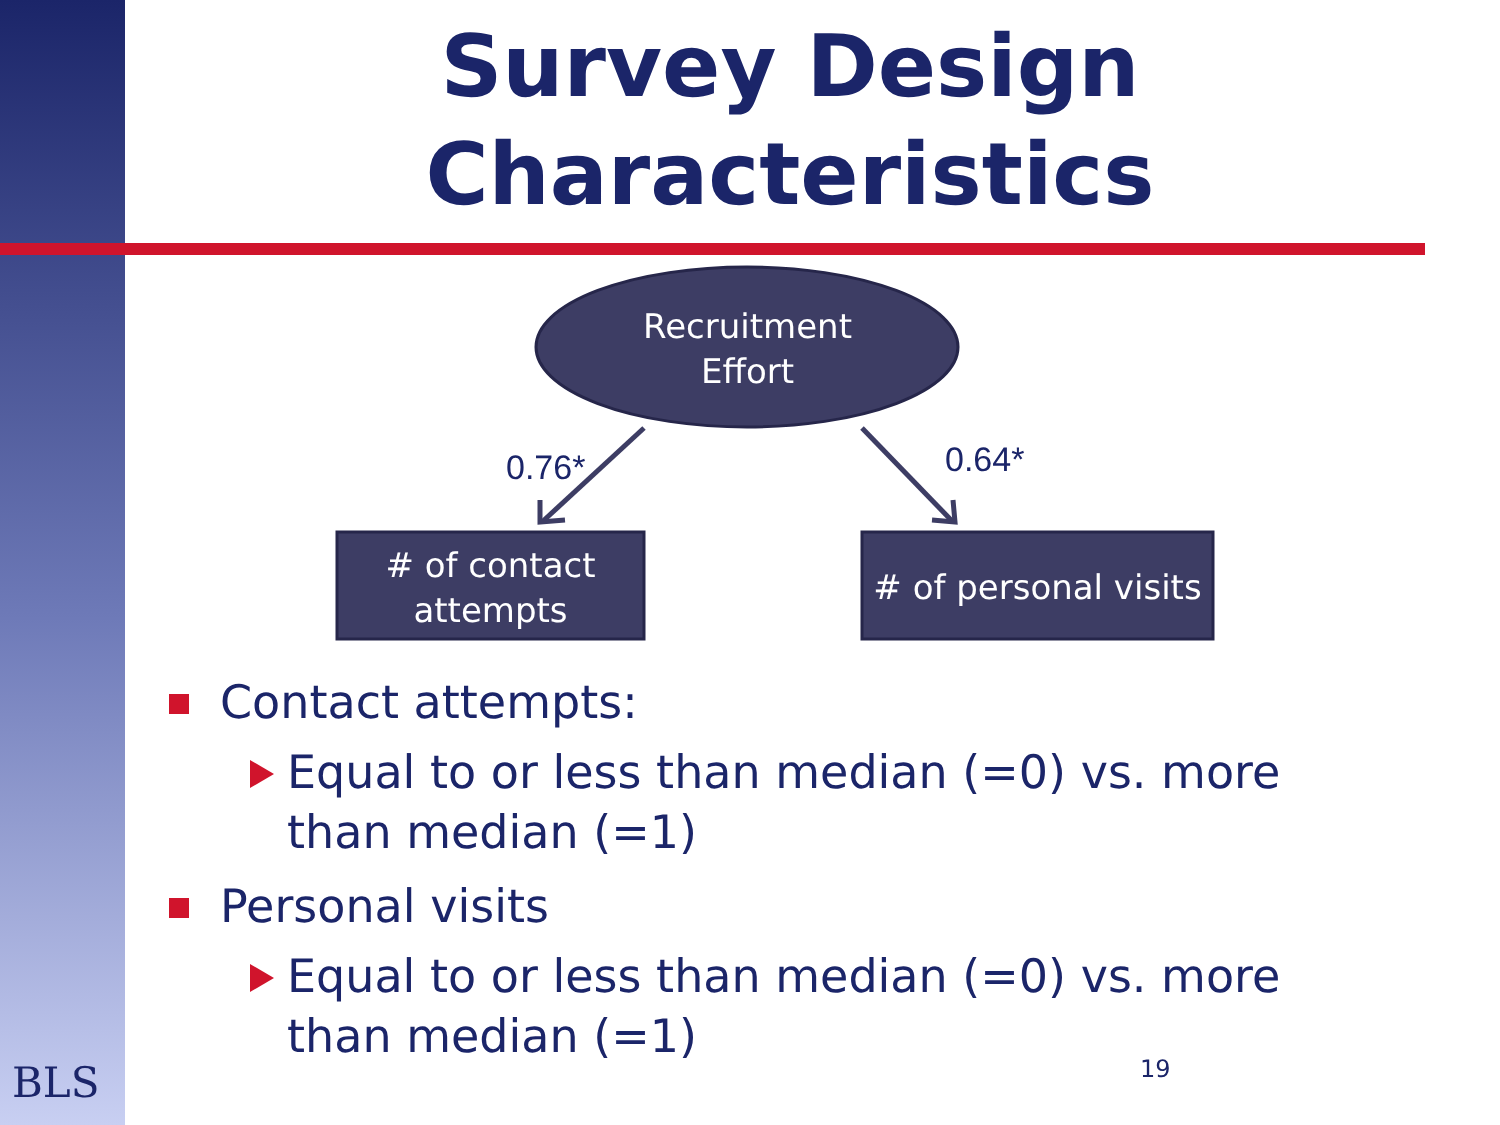Survey Design
Characteristics
Recruitment
Effort
0.76* 0.64*
# of contact
attempts
# of personal visits
Contact attempts:
Equal to or less than median (=0) vs. more than median (=1)
Personal visits
Equal to or less than median (=0) vs. more than median (=1)
BLS 19